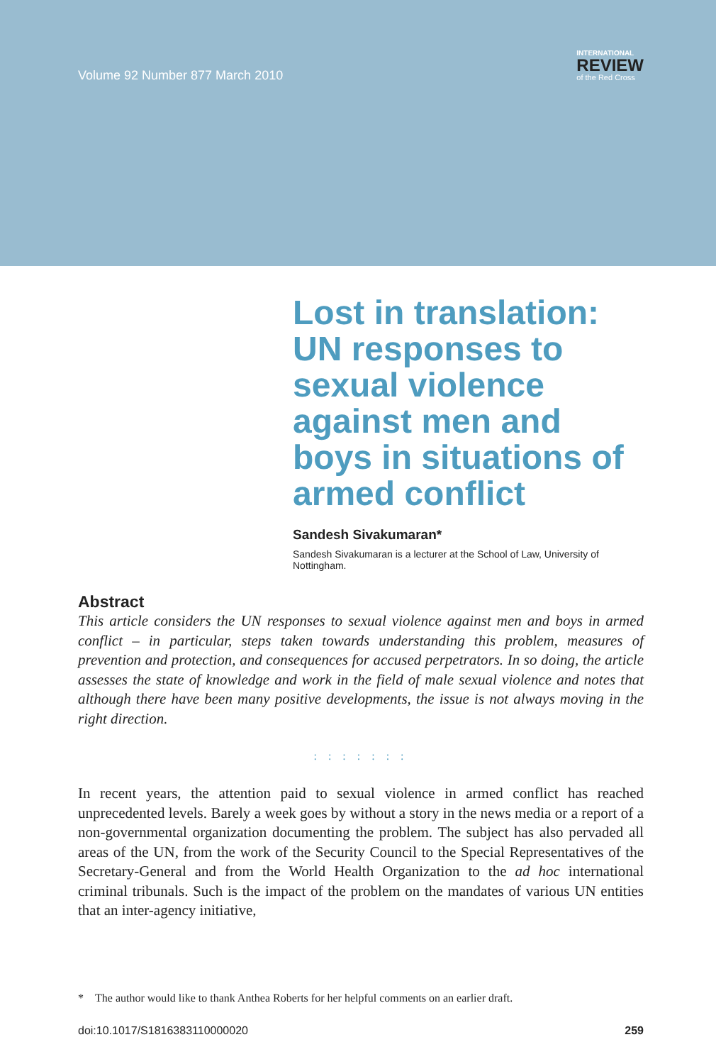Volume 92 Number 877 March 2010
INTERNATIONAL
REVIEW
of the Red Cross
Lost in translation: UN responses to sexual violence against men and boys in situations of armed conflict
Sandesh Sivakumaran*
Sandesh Sivakumaran is a lecturer at the School of Law, University of Nottingham.
Abstract
This article considers the UN responses to sexual violence against men and boys in armed conflict – in particular, steps taken towards understanding this problem, measures of prevention and protection, and consequences for accused perpetrators. In so doing, the article assesses the state of knowledge and work in the field of male sexual violence and notes that although there have been many positive developments, the issue is not always moving in the right direction.
: : : : : : :
In recent years, the attention paid to sexual violence in armed conflict has reached unprecedented levels. Barely a week goes by without a story in the news media or a report of a non-governmental organization documenting the problem. The subject has also pervaded all areas of the UN, from the work of the Security Council to the Special Representatives of the Secretary-General and from the World Health Organization to the ad hoc international criminal tribunals. Such is the impact of the problem on the mandates of various UN entities that an inter-agency initiative,
* The author would like to thank Anthea Roberts for her helpful comments on an earlier draft.
doi:10.1017/S1816383110000020 259